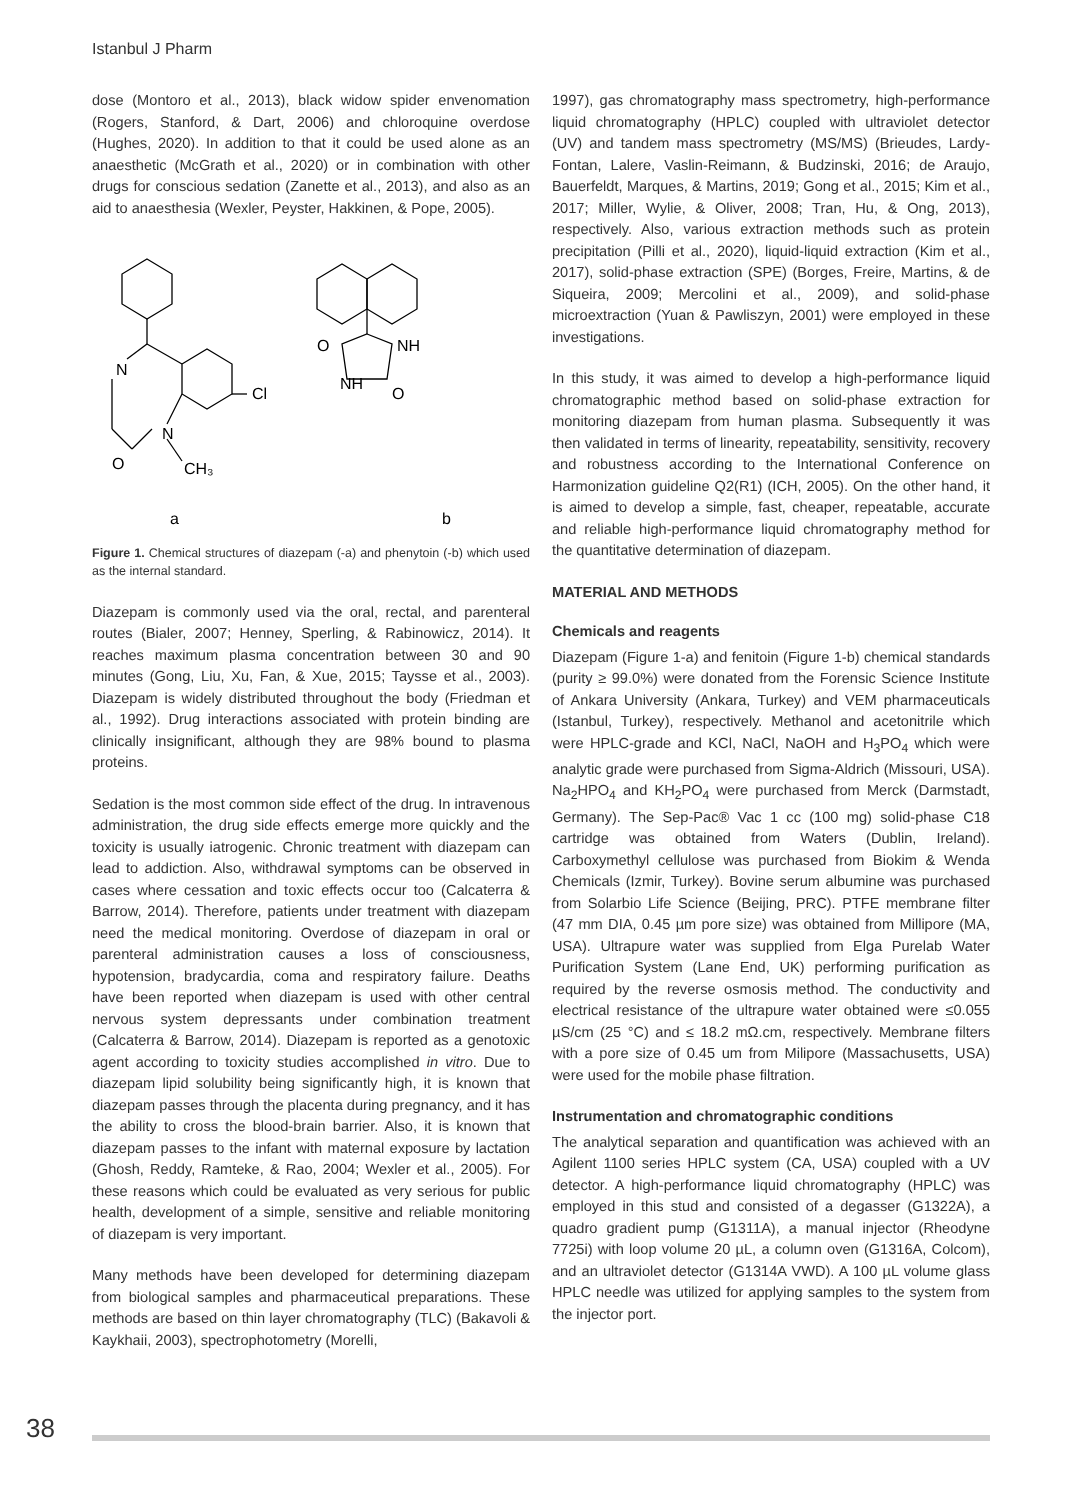Istanbul J Pharm
dose (Montoro et al., 2013), black widow spider envenomation (Rogers, Stanford, & Dart, 2006) and chloroquine overdose (Hughes, 2020). In addition to that it could be used alone as an anaesthetic (McGrath et al., 2020) or in combination with other drugs for conscious sedation (Zanette et al., 2013), and also as an aid to anaesthesia (Wexler, Peyster, Hakkinen, & Pope, 2005).
N
Cl
N
O
CH₃
O
NH
NH
O
a
b
Figure 1. Chemical structures of diazepam (-a) and phenytoin (-b) which used as the internal standard.
Diazepam is commonly used via the oral, rectal, and parenteral routes (Bialer, 2007; Henney, Sperling, & Rabinowicz, 2014). It reaches maximum plasma concentration between 30 and 90 minutes (Gong, Liu, Xu, Fan, & Xue, 2015; Taysse et al., 2003). Diazepam is widely distributed throughout the body (Friedman et al., 1992). Drug interactions associated with protein binding are clinically insignificant, although they are 98% bound to plasma proteins.
Sedation is the most common side effect of the drug. In intravenous administration, the drug side effects emerge more quickly and the toxicity is usually iatrogenic. Chronic treatment with diazepam can lead to addiction. Also, withdrawal symptoms can be observed in cases where cessation and toxic effects occur too (Calcaterra & Barrow, 2014). Therefore, patients under treatment with diazepam need the medical monitoring. Overdose of diazepam in oral or parenteral administration causes a loss of consciousness, hypotension, bradycardia, coma and respiratory failure. Deaths have been reported when diazepam is used with other central nervous system depressants under combination treatment (Calcaterra & Barrow, 2014). Diazepam is reported as a genotoxic agent according to toxicity studies accomplished in vitro. Due to diazepam lipid solubility being significantly high, it is known that diazepam passes through the placenta during pregnancy, and it has the ability to cross the blood-brain barrier. Also, it is known that diazepam passes to the infant with maternal exposure by lactation (Ghosh, Reddy, Ramteke, & Rao, 2004; Wexler et al., 2005). For these reasons which could be evaluated as very serious for public health, development of a simple, sensitive and reliable monitoring of diazepam is very important.
Many methods have been developed for determining diazepam from biological samples and pharmaceutical preparations. These methods are based on thin layer chromatography (TLC) (Bakavoli & Kaykhaii, 2003), spectrophotometry (Morelli,
1997), gas chromatography mass spectrometry, high-performance liquid chromatography (HPLC) coupled with ultraviolet detector (UV) and tandem mass spectrometry (MS/MS) (Brieudes, Lardy-Fontan, Lalere, Vaslin-Reimann, & Budzinski, 2016; de Araujo, Bauerfeldt, Marques, & Martins, 2019; Gong et al., 2015; Kim et al., 2017; Miller, Wylie, & Oliver, 2008; Tran, Hu, & Ong, 2013), respectively. Also, various extraction methods such as protein precipitation (Pilli et al., 2020), liquid-liquid extraction (Kim et al., 2017), solid-phase extraction (SPE) (Borges, Freire, Martins, & de Siqueira, 2009; Mercolini et al., 2009), and solid-phase microextraction (Yuan & Pawliszyn, 2001) were employed in these investigations.
In this study, it was aimed to develop a high-performance liquid chromatographic method based on solid-phase extraction for monitoring diazepam from human plasma. Subsequently it was then validated in terms of linearity, repeatability, sensitivity, recovery and robustness according to the International Conference on Harmonization guideline Q2(R1) (ICH, 2005). On the other hand, it is aimed to develop a simple, fast, cheaper, repeatable, accurate and reliable high-performance liquid chromatography method for the quantitative determination of diazepam.
MATERIAL AND METHODS
Chemicals and reagents
Diazepam (Figure 1-a) and fenitoin (Figure 1-b) chemical standards (purity ≥ 99.0%) were donated from the Forensic Science Institute of Ankara University (Ankara, Turkey) and VEM pharmaceuticals (Istanbul, Turkey), respectively. Methanol and acetonitrile which were HPLC-grade and KCl, NaCl, NaOH and H<sub>3</sub>PO<sub>4</sub> which were analytic grade were purchased from Sigma-Aldrich (Missouri, USA). Na<sub>2</sub>HPO<sub>4</sub> and KH<sub>2</sub>PO<sub>4</sub> were purchased from Merck (Darmstadt, Germany). The Sep-Pac® Vac 1 cc (100 mg) solid-phase C18 cartridge was obtained from Waters (Dublin, Ireland). Carboxymethyl cellulose was purchased from Biokim & Wenda Chemicals (Izmir, Turkey). Bovine serum albumine was purchased from Solarbio Life Science (Beijing, PRC). PTFE membrane filter (47 mm DIA, 0.45 µm pore size) was obtained from Millipore (MA, USA). Ultrapure water was supplied from Elga Purelab Water Purification System (Lane End, UK) performing purification as required by the reverse osmosis method. The conductivity and electrical resistance of the ultrapure water obtained were ≤0.055 µS/cm (25 °C) and ≤ 18.2 mΩ.cm, respectively. Membrane filters with a pore size of 0.45 um from Milipore (Massachusetts, USA) were used for the mobile phase filtration.
Instrumentation and chromatographic conditions
The analytical separation and quantification was achieved with an Agilent 1100 series HPLC system (CA, USA) coupled with a UV detector. A high-performance liquid chromatography (HPLC) was employed in this stud and consisted of a degasser (G1322A), a quadro gradient pump (G1311A), a manual injector (Rheodyne 7725i) with loop volume 20 µL, a column oven (G1316A, Colcom), and an ultraviolet detector (G1314A VWD). A 100 µL volume glass HPLC needle was utilized for applying samples to the system from the injector port.
38